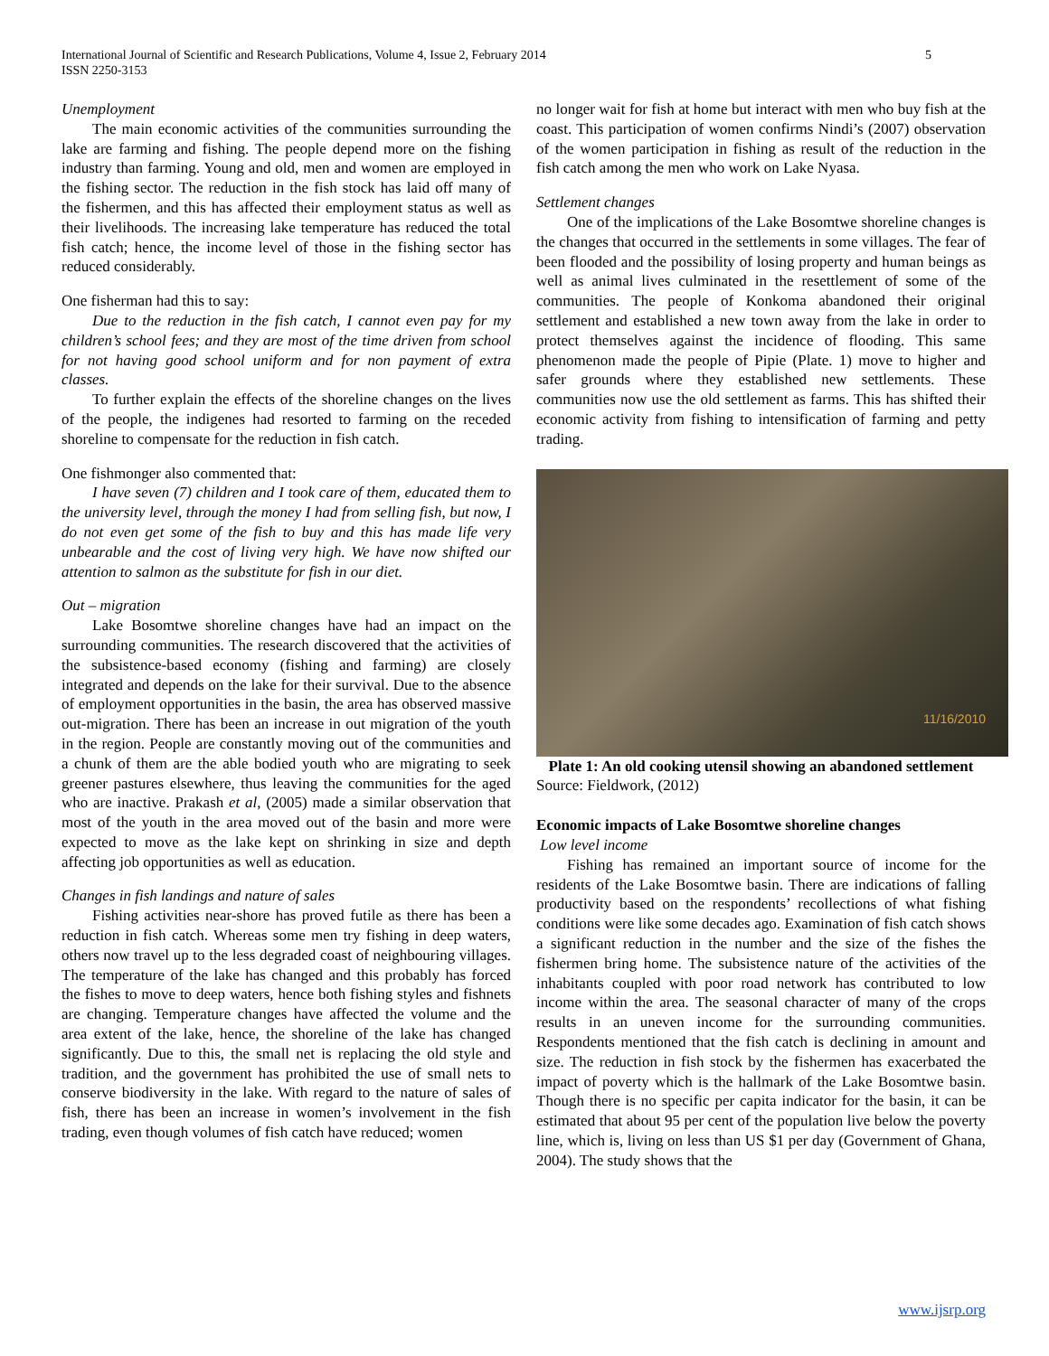International Journal of Scientific and Research Publications, Volume 4, Issue 2, February 2014
ISSN 2250-3153
5
Unemployment
The main economic activities of the communities surrounding the lake are farming and fishing. The people depend more on the fishing industry than farming. Young and old, men and women are employed in the fishing sector. The reduction in the fish stock has laid off many of the fishermen, and this has affected their employment status as well as their livelihoods. The increasing lake temperature has reduced the total fish catch; hence, the income level of those in the fishing sector has reduced considerably.
One fisherman had this to say:
Due to the reduction in the fish catch, I cannot even pay for my children’s school fees; and they are most of the time driven from school for not having good school uniform and for non payment of extra classes.
To further explain the effects of the shoreline changes on the lives of the people, the indigenes had resorted to farming on the receded shoreline to compensate for the reduction in fish catch.
One fishmonger also commented that:
I have seven (7) children and I took care of them, educated them to the university level, through the money I had from selling fish, but now, I do not even get some of the fish to buy and this has made life very unbearable and the cost of living very high. We have now shifted our attention to salmon as the substitute for fish in our diet.
Out – migration
Lake Bosomtwe shoreline changes have had an impact on the surrounding communities. The research discovered that the activities of the subsistence-based economy (fishing and farming) are closely integrated and depends on the lake for their survival. Due to the absence of employment opportunities in the basin, the area has observed massive out-migration. There has been an increase in out migration of the youth in the region. People are constantly moving out of the communities and a chunk of them are the able bodied youth who are migrating to seek greener pastures elsewhere, thus leaving the communities for the aged who are inactive. Prakash et al, (2005) made a similar observation that most of the youth in the area moved out of the basin and more were expected to move as the lake kept on shrinking in size and depth affecting job opportunities as well as education.
Changes in fish landings and nature of sales
Fishing activities near-shore has proved futile as there has been a reduction in fish catch. Whereas some men try fishing in deep waters, others now travel up to the less degraded coast of neighbouring villages. The temperature of the lake has changed and this probably has forced the fishes to move to deep waters, hence both fishing styles and fishnets are changing. Temperature changes have affected the volume and the area extent of the lake, hence, the shoreline of the lake has changed significantly. Due to this, the small net is replacing the old style and tradition, and the government has prohibited the use of small nets to conserve biodiversity in the lake. With regard to the nature of sales of fish, there has been an increase in women’s involvement in the fish trading, even though volumes of fish catch have reduced; women
no longer wait for fish at home but interact with men who buy fish at the coast. This participation of women confirms Nindi’s (2007) observation of the women participation in fishing as result of the reduction in the fish catch among the men who work on Lake Nyasa.
Settlement changes
One of the implications of the Lake Bosomtwe shoreline changes is the changes that occurred in the settlements in some villages. The fear of been flooded and the possibility of losing property and human beings as well as animal lives culminated in the resettlement of some of the communities. The people of Konkoma abandoned their original settlement and established a new town away from the lake in order to protect themselves against the incidence of flooding. This same phenomenon made the people of Pipie (Plate. 1) move to higher and safer grounds where they established new settlements. These communities now use the old settlement as farms. This has shifted their economic activity from fishing to intensification of farming and petty trading.
11/16/2010
Plate 1: An old cooking utensil showing an abandoned settlement
Source: Fieldwork, (2012)
Economic impacts of Lake Bosomtwe shoreline changes
Low level income
Fishing has remained an important source of income for the residents of the Lake Bosomtwe basin. There are indications of falling productivity based on the respondents’ recollections of what fishing conditions were like some decades ago. Examination of fish catch shows a significant reduction in the number and the size of the fishes the fishermen bring home. The subsistence nature of the activities of the inhabitants coupled with poor road network has contributed to low income within the area. The seasonal character of many of the crops results in an uneven income for the surrounding communities. Respondents mentioned that the fish catch is declining in amount and size. The reduction in fish stock by the fishermen has exacerbated the impact of poverty which is the hallmark of the Lake Bosomtwe basin. Though there is no specific per capita indicator for the basin, it can be estimated that about 95 per cent of the population live below the poverty line, which is, living on less than US $1 per day (Government of Ghana, 2004). The study shows that the
www.ijsrp.org